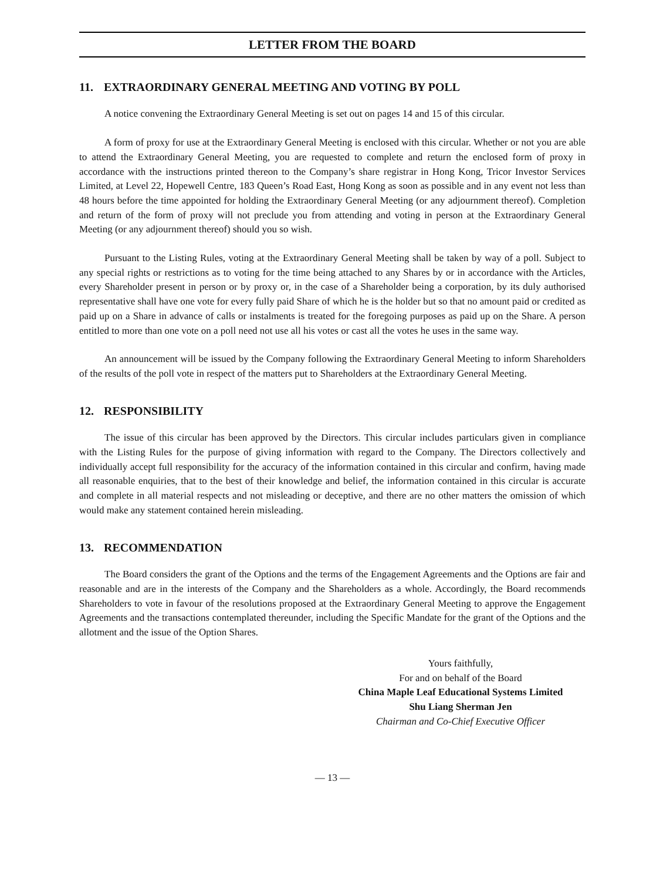LETTER FROM THE BOARD
11. EXTRAORDINARY GENERAL MEETING AND VOTING BY POLL
A notice convening the Extraordinary General Meeting is set out on pages 14 and 15 of this circular.
A form of proxy for use at the Extraordinary General Meeting is enclosed with this circular. Whether or not you are able to attend the Extraordinary General Meeting, you are requested to complete and return the enclosed form of proxy in accordance with the instructions printed thereon to the Company’s share registrar in Hong Kong, Tricor Investor Services Limited, at Level 22, Hopewell Centre, 183 Queen’s Road East, Hong Kong as soon as possible and in any event not less than 48 hours before the time appointed for holding the Extraordinary General Meeting (or any adjournment thereof). Completion and return of the form of proxy will not preclude you from attending and voting in person at the Extraordinary General Meeting (or any adjournment thereof) should you so wish.
Pursuant to the Listing Rules, voting at the Extraordinary General Meeting shall be taken by way of a poll. Subject to any special rights or restrictions as to voting for the time being attached to any Shares by or in accordance with the Articles, every Shareholder present in person or by proxy or, in the case of a Shareholder being a corporation, by its duly authorised representative shall have one vote for every fully paid Share of which he is the holder but so that no amount paid or credited as paid up on a Share in advance of calls or instalments is treated for the foregoing purposes as paid up on the Share. A person entitled to more than one vote on a poll need not use all his votes or cast all the votes he uses in the same way.
An announcement will be issued by the Company following the Extraordinary General Meeting to inform Shareholders of the results of the poll vote in respect of the matters put to Shareholders at the Extraordinary General Meeting.
12. RESPONSIBILITY
The issue of this circular has been approved by the Directors. This circular includes particulars given in compliance with the Listing Rules for the purpose of giving information with regard to the Company. The Directors collectively and individually accept full responsibility for the accuracy of the information contained in this circular and confirm, having made all reasonable enquiries, that to the best of their knowledge and belief, the information contained in this circular is accurate and complete in all material respects and not misleading or deceptive, and there are no other matters the omission of which would make any statement contained herein misleading.
13. RECOMMENDATION
The Board considers the grant of the Options and the terms of the Engagement Agreements and the Options are fair and reasonable and are in the interests of the Company and the Shareholders as a whole. Accordingly, the Board recommends Shareholders to vote in favour of the resolutions proposed at the Extraordinary General Meeting to approve the Engagement Agreements and the transactions contemplated thereunder, including the Specific Mandate for the grant of the Options and the allotment and the issue of the Option Shares.
Yours faithfully,
For and on behalf of the Board
China Maple Leaf Educational Systems Limited
Shu Liang Sherman Jen
Chairman and Co-Chief Executive Officer
— 13 —